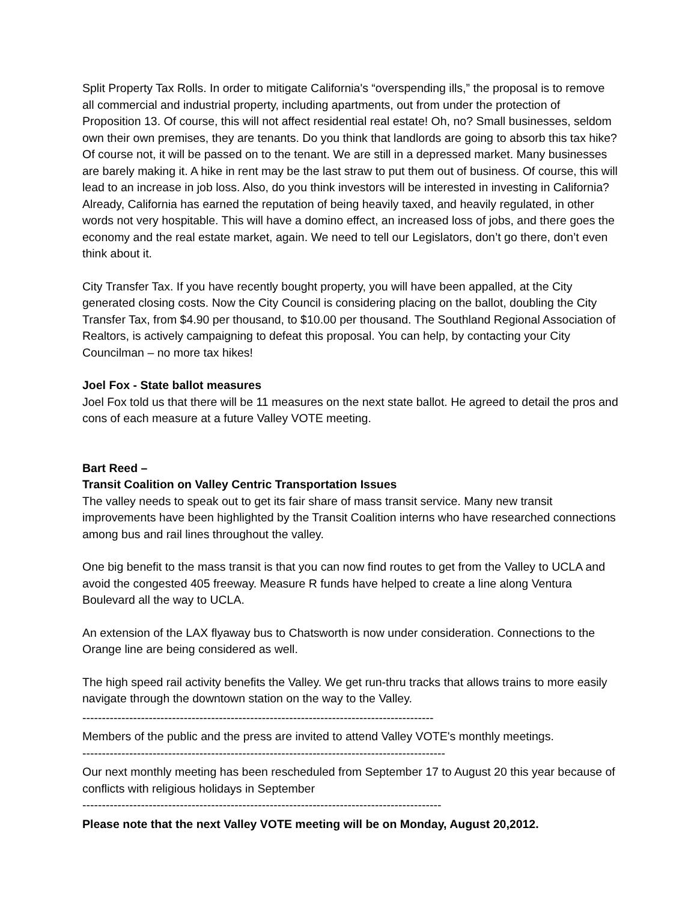Split Property Tax Rolls. In order to mitigate California's “overspending ills,” the proposal is to remove all commercial and industrial property, including apartments, out from under the protection of Proposition 13. Of course, this will not affect residential real estate! Oh, no? Small businesses, seldom own their own premises, they are tenants. Do you think that landlords are going to absorb this tax hike? Of course not, it will be passed on to the tenant. We are still in a depressed market. Many businesses are barely making it. A hike in rent may be the last straw to put them out of business. Of course, this will lead to an increase in job loss. Also, do you think investors will be interested in investing in California? Already, California has earned the reputation of being heavily taxed, and heavily regulated, in other words not very hospitable. This will have a domino effect, an increased loss of jobs, and there goes the economy and the real estate market, again. We need to tell our Legislators, don’t go there, don’t even think about it.
City Transfer Tax. If you have recently bought property, you will have been appalled, at the City generated closing costs. Now the City Council is considering placing on the ballot, doubling the City Transfer Tax, from $4.90 per thousand, to $10.00 per thousand. The Southland Regional Association of Realtors, is actively campaigning to defeat this proposal. You can help, by contacting your City Councilman – no more tax hikes!
Joel Fox - State ballot measures
Joel Fox told us that there will be 11 measures on the next state ballot. He agreed to detail the pros and cons of each measure at a future Valley VOTE meeting.
Bart Reed –
Transit Coalition on Valley Centric Transportation Issues
The valley needs to speak out to get its fair share of mass transit service. Many new transit improvements have been highlighted by the Transit Coalition interns who have researched connections among bus and rail lines throughout the valley.
One big benefit to the mass transit is that you can now find routes to get from the Valley to UCLA and avoid the congested 405 freeway. Measure R funds have helped to create a line along Ventura Boulevard all the way to UCLA.
An extension of the LAX flyaway bus to Chatsworth is now under consideration. Connections to the Orange line are being considered as well.
The high speed rail activity benefits the Valley. We get run-thru tracks that allows trains to more easily navigate through the downtown station on the way to the Valley.
------------------------------------------------------------------------------------------
Members of the public and the press are invited to attend Valley VOTE's monthly meetings.
---------------------------------------------------------------------------------------------
Our next monthly meeting has been rescheduled from September 17 to August 20 this year because of conflicts with religious holidays in September
--------------------------------------------------------------------------------------------
Please note that the next Valley VOTE meeting will be on Monday, August 20,2012.